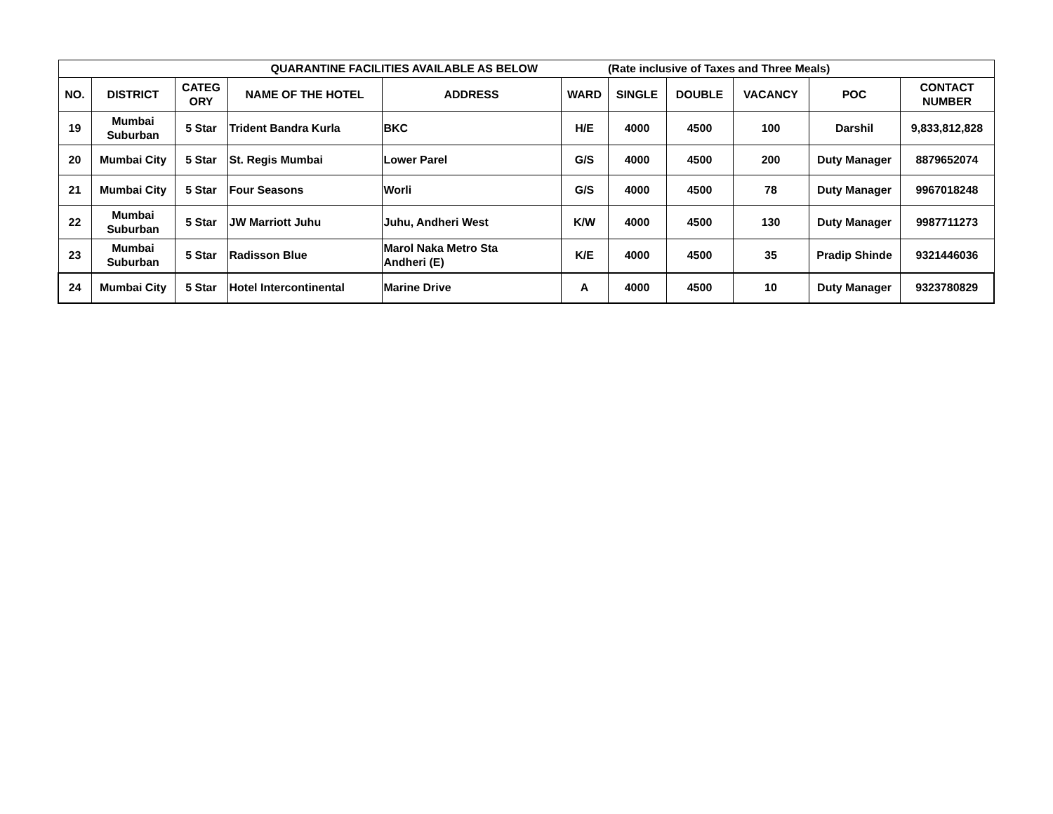| QUARANTINE FACILITIES AVAILABLE AS BELOW | | | | | | (Rate inclusive of Taxes and Three Meals) | | | | |
| --- | --- | --- | --- | --- | --- | --- | --- | --- | --- | --- |
| NO. | DISTRICT | CATEG ORY | NAME OF THE HOTEL | ADDRESS | WARD | SINGLE | DOUBLE | VACANCY | POC | CONTACT NUMBER |
| 19 | Mumbai Suburban | 5 Star | Trident Bandra Kurla | BKC | H/E | 4000 | 4500 | 100 | Darshil | 9,833,812,828 |
| 20 | Mumbai City | 5 Star | St. Regis Mumbai | Lower Parel | G/S | 4000 | 4500 | 200 | Duty Manager | 8879652074 |
| 21 | Mumbai City | 5 Star | Four Seasons | Worli | G/S | 4000 | 4500 | 78 | Duty Manager | 9967018248 |
| 22 | Mumbai Suburban | 5 Star | JW Marriott Juhu | Juhu, Andheri West | K/W | 4000 | 4500 | 130 | Duty Manager | 9987711273 |
| 23 | Mumbai Suburban | 5 Star | Radisson Blue | Marol Naka Metro Sta Andheri (E) | K/E | 4000 | 4500 | 35 | Pradip Shinde | 9321446036 |
| 24 | Mumbai City | 5 Star | Hotel Intercontinental | Marine Drive | A | 4000 | 4500 | 10 | Duty Manager | 9323780829 |